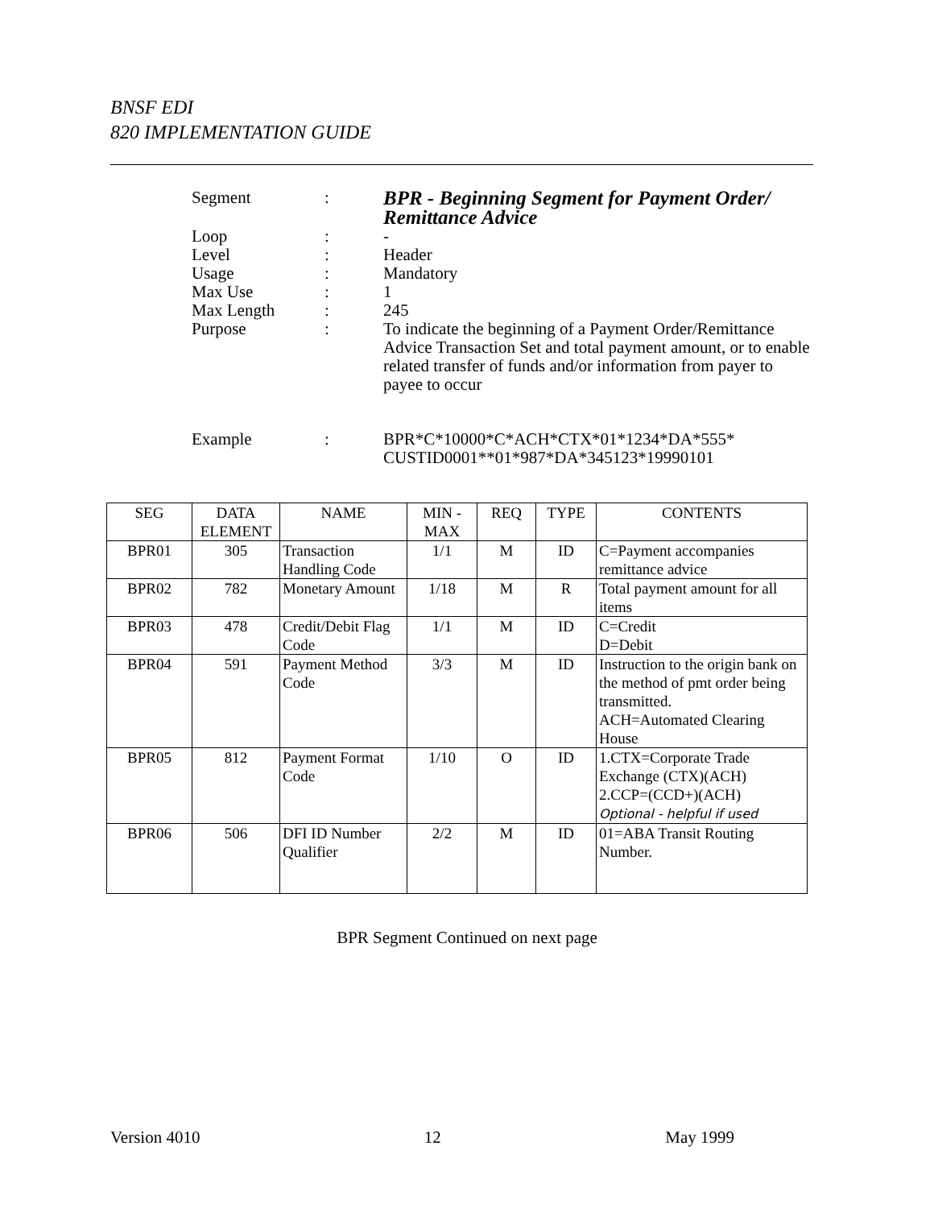BNSF EDI
820 IMPLEMENTATION GUIDE
| Segment | : | BPR - Beginning Segment for Payment Order/ Remittance Advice |
| Loop | : | - |
| Level | : | Header |
| Usage | : | Mandatory |
| Max Use | : | 1 |
| Max Length | : | 245 |
| Purpose | : | To indicate the beginning of a Payment Order/Remittance Advice Transaction Set and total payment amount, or to enable related transfer of funds and/or information from payer to payee to occur |
| Example | : | BPR*C*10000*C*ACH*CTX*01*1234*DA*555* CUSTID0001**01*987*DA*345123*19990101 |
| SEG | DATA ELEMENT | NAME | MIN - MAX | REQ | TYPE | CONTENTS |
| --- | --- | --- | --- | --- | --- | --- |
| BPR01 | 305 | Transaction Handling Code | 1/1 | M | ID | C=Payment accompanies remittance advice |
| BPR02 | 782 | Monetary Amount | 1/18 | M | R | Total payment amount for all items |
| BPR03 | 478 | Credit/Debit Flag Code | 1/1 | M | ID | C=Credit D=Debit |
| BPR04 | 591 | Payment Method Code | 3/3 | M | ID | Instruction to the origin bank on the method of pmt order being transmitted. ACH=Automated Clearing House |
| BPR05 | 812 | Payment Format Code | 1/10 | O | ID | 1.CTX=Corporate Trade Exchange (CTX)(ACH) 2.CCP=(CCD+)(ACH) Optional - helpful if used |
| BPR06 | 506 | DFI ID Number Qualifier | 2/2 | M | ID | 01=ABA Transit Routing Number. |
BPR Segment Continued on next page
Version 4010 12 May 1999